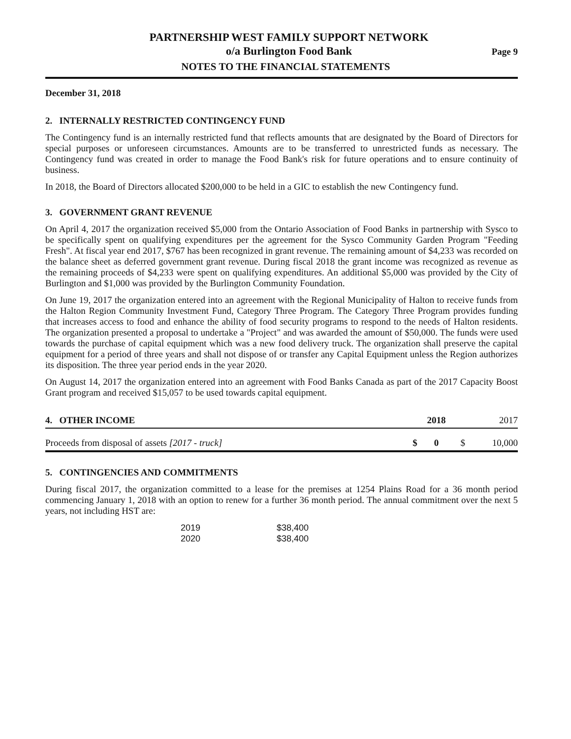PARTNERSHIP WEST FAMILY SUPPORT NETWORK
o/a Burlington Food Bank
NOTES TO THE FINANCIAL STATEMENTS
Page 9
December 31, 2018
2. INTERNALLY RESTRICTED CONTINGENCY FUND
The Contingency fund is an internally restricted fund that reflects amounts that are designated by the Board of Directors for special purposes or unforeseen circumstances. Amounts are to be transferred to unrestricted funds as necessary. The Contingency fund was created in order to manage the Food Bank's risk for future operations and to ensure continuity of business.
In 2018, the Board of Directors allocated $200,000 to be held in a GIC to establish the new Contingency fund.
3. GOVERNMENT GRANT REVENUE
On April 4, 2017 the organization received $5,000 from the Ontario Association of Food Banks in partnership with Sysco to be specifically spent on qualifying expenditures per the agreement for the Sysco Community Garden Program "Feeding Fresh". At fiscal year end 2017, $767 has been recognized in grant revenue. The remaining amount of $4,233 was recorded on the balance sheet as deferred government grant revenue. During fiscal 2018 the grant income was recognized as revenue as the remaining proceeds of $4,233 were spent on qualifying expenditures. An additional $5,000 was provided by the City of Burlington and $1,000 was provided by the Burlington Community Foundation.
On June 19, 2017 the organization entered into an agreement with the Regional Municipality of Halton to receive funds from the Halton Region Community Investment Fund, Category Three Program. The Category Three Program provides funding that increases access to food and enhance the ability of food security programs to respond to the needs of Halton residents. The organization presented a proposal to undertake a "Project" and was awarded the amount of $50,000. The funds were used towards the purchase of capital equipment which was a new food delivery truck. The organization shall preserve the capital equipment for a period of three years and shall not dispose of or transfer any Capital Equipment unless the Region authorizes its disposition. The three year period ends in the year 2020.
On August 14, 2017 the organization entered into an agreement with Food Banks Canada as part of the 2017 Capacity Boost Grant program and received $15,057 to be used towards capital equipment.
| 4. OTHER INCOME | | 2018 | | 2017 |
| --- | --- | --- | --- | --- |
| Proceeds from disposal of assets [2017 - truck] | $ | 0 | $ | 10,000 |
5. CONTINGENCIES AND COMMITMENTS
During fiscal 2017, the organization committed to a lease for the premises at 1254 Plains Road for a 36 month period commencing January 1, 2018 with an option to renew for a further 36 month period. The annual commitment over the next 5 years, not including HST are:
| 2019 | $38,400 |
| 2020 | $38,400 |